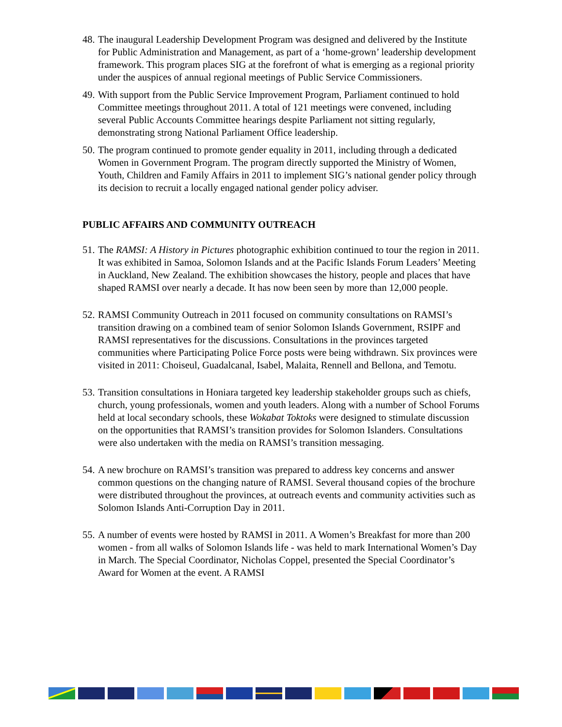48.
The inaugural Leadership Development Program was designed and delivered by the Institute for Public Administration and Management, as part of a ‘home-grown’ leadership development framework. This program places SIG at the forefront of what is emerging as a regional priority under the auspices of annual regional meetings of Public Service Commissioners.
49.
With support from the Public Service Improvement Program, Parliament continued to hold Committee meetings throughout 2011. A total of 121 meetings were convened, including several Public Accounts Committee hearings despite Parliament not sitting regularly, demonstrating strong National Parliament Office leadership.
50.
The program continued to promote gender equality in 2011, including through a dedicated Women in Government Program. The program directly supported the Ministry of Women, Youth, Children and Family Affairs in 2011 to implement SIG’s national gender policy through its decision to recruit a locally engaged national gender policy adviser.
PUBLIC AFFAIRS AND COMMUNITY OUTREACH
51.
The RAMSI: A History in Pictures photographic exhibition continued to tour the region in 2011. It was exhibited in Samoa, Solomon Islands and at the Pacific Islands Forum Leaders’ Meeting in Auckland, New Zealand. The exhibition showcases the history, people and places that have shaped RAMSI over nearly a decade. It has now been seen by more than 12,000 people.
52.
RAMSI Community Outreach in 2011 focused on community consultations on RAMSI’s transition drawing on a combined team of senior Solomon Islands Government, RSIPF and RAMSI representatives for the discussions. Consultations in the provinces targeted communities where Participating Police Force posts were being withdrawn. Six provinces were visited in 2011: Choiseul, Guadalcanal, Isabel, Malaita, Rennell and Bellona, and Temotu.
53.
Transition consultations in Honiara targeted key leadership stakeholder groups such as chiefs, church, young professionals, women and youth leaders. Along with a number of School Forums held at local secondary schools, these Wokabat Toktoks were designed to stimulate discussion on the opportunities that RAMSI’s transition provides for Solomon Islanders. Consultations were also undertaken with the media on RAMSI’s transition messaging.
54.
A new brochure on RAMSI’s transition was prepared to address key concerns and answer common questions on the changing nature of RAMSI. Several thousand copies of the brochure were distributed throughout the provinces, at outreach events and community activities such as Solomon Islands Anti-Corruption Day in 2011.
55.
A number of events were hosted by RAMSI in 2011. A Women’s Breakfast for more than 200 women - from all walks of Solomon Islands life - was held to mark International Women’s Day in March. The Special Coordinator, Nicholas Coppel, presented the Special Coordinator’s Award for Women at the event. A RAMSI